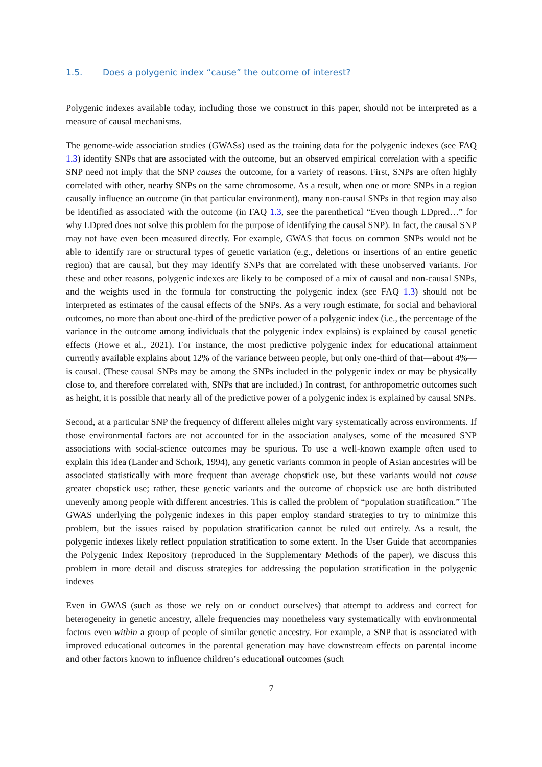1.5. Does a polygenic index “cause” the outcome of interest?
Polygenic indexes available today, including those we construct in this paper, should not be interpreted as a measure of causal mechanisms.
The genome-wide association studies (GWASs) used as the training data for the polygenic indexes (see FAQ 1.3) identify SNPs that are associated with the outcome, but an observed empirical correlation with a specific SNP need not imply that the SNP causes the outcome, for a variety of reasons. First, SNPs are often highly correlated with other, nearby SNPs on the same chromosome. As a result, when one or more SNPs in a region causally influence an outcome (in that particular environment), many non-causal SNPs in that region may also be identified as associated with the outcome (in FAQ 1.3, see the parenthetical “Even though LDpred…” for why LDpred does not solve this problem for the purpose of identifying the causal SNP). In fact, the causal SNP may not have even been measured directly. For example, GWAS that focus on common SNPs would not be able to identify rare or structural types of genetic variation (e.g., deletions or insertions of an entire genetic region) that are causal, but they may identify SNPs that are correlated with these unobserved variants. For these and other reasons, polygenic indexes are likely to be composed of a mix of causal and non-causal SNPs, and the weights used in the formula for constructing the polygenic index (see FAQ 1.3) should not be interpreted as estimates of the causal effects of the SNPs. As a very rough estimate, for social and behavioral outcomes, no more than about one-third of the predictive power of a polygenic index (i.e., the percentage of the variance in the outcome among individuals that the polygenic index explains) is explained by causal genetic effects (Howe et al., 2021). For instance, the most predictive polygenic index for educational attainment currently available explains about 12% of the variance between people, but only one-third of that—about 4%—is causal. (These causal SNPs may be among the SNPs included in the polygenic index or may be physically close to, and therefore correlated with, SNPs that are included.) In contrast, for anthropometric outcomes such as height, it is possible that nearly all of the predictive power of a polygenic index is explained by causal SNPs.
Second, at a particular SNP the frequency of different alleles might vary systematically across environments. If those environmental factors are not accounted for in the association analyses, some of the measured SNP associations with social-science outcomes may be spurious. To use a well-known example often used to explain this idea (Lander and Schork, 1994), any genetic variants common in people of Asian ancestries will be associated statistically with more frequent than average chopstick use, but these variants would not cause greater chopstick use; rather, these genetic variants and the outcome of chopstick use are both distributed unevenly among people with different ancestries. This is called the problem of “population stratification.” The GWAS underlying the polygenic indexes in this paper employ standard strategies to try to minimize this problem, but the issues raised by population stratification cannot be ruled out entirely. As a result, the polygenic indexes likely reflect population stratification to some extent. In the User Guide that accompanies the Polygenic Index Repository (reproduced in the Supplementary Methods of the paper), we discuss this problem in more detail and discuss strategies for addressing the population stratification in the polygenic indexes
Even in GWAS (such as those we rely on or conduct ourselves) that attempt to address and correct for heterogeneity in genetic ancestry, allele frequencies may nonetheless vary systematically with environmental factors even within a group of people of similar genetic ancestry. For example, a SNP that is associated with improved educational outcomes in the parental generation may have downstream effects on parental income and other factors known to influence children’s educational outcomes (such
7